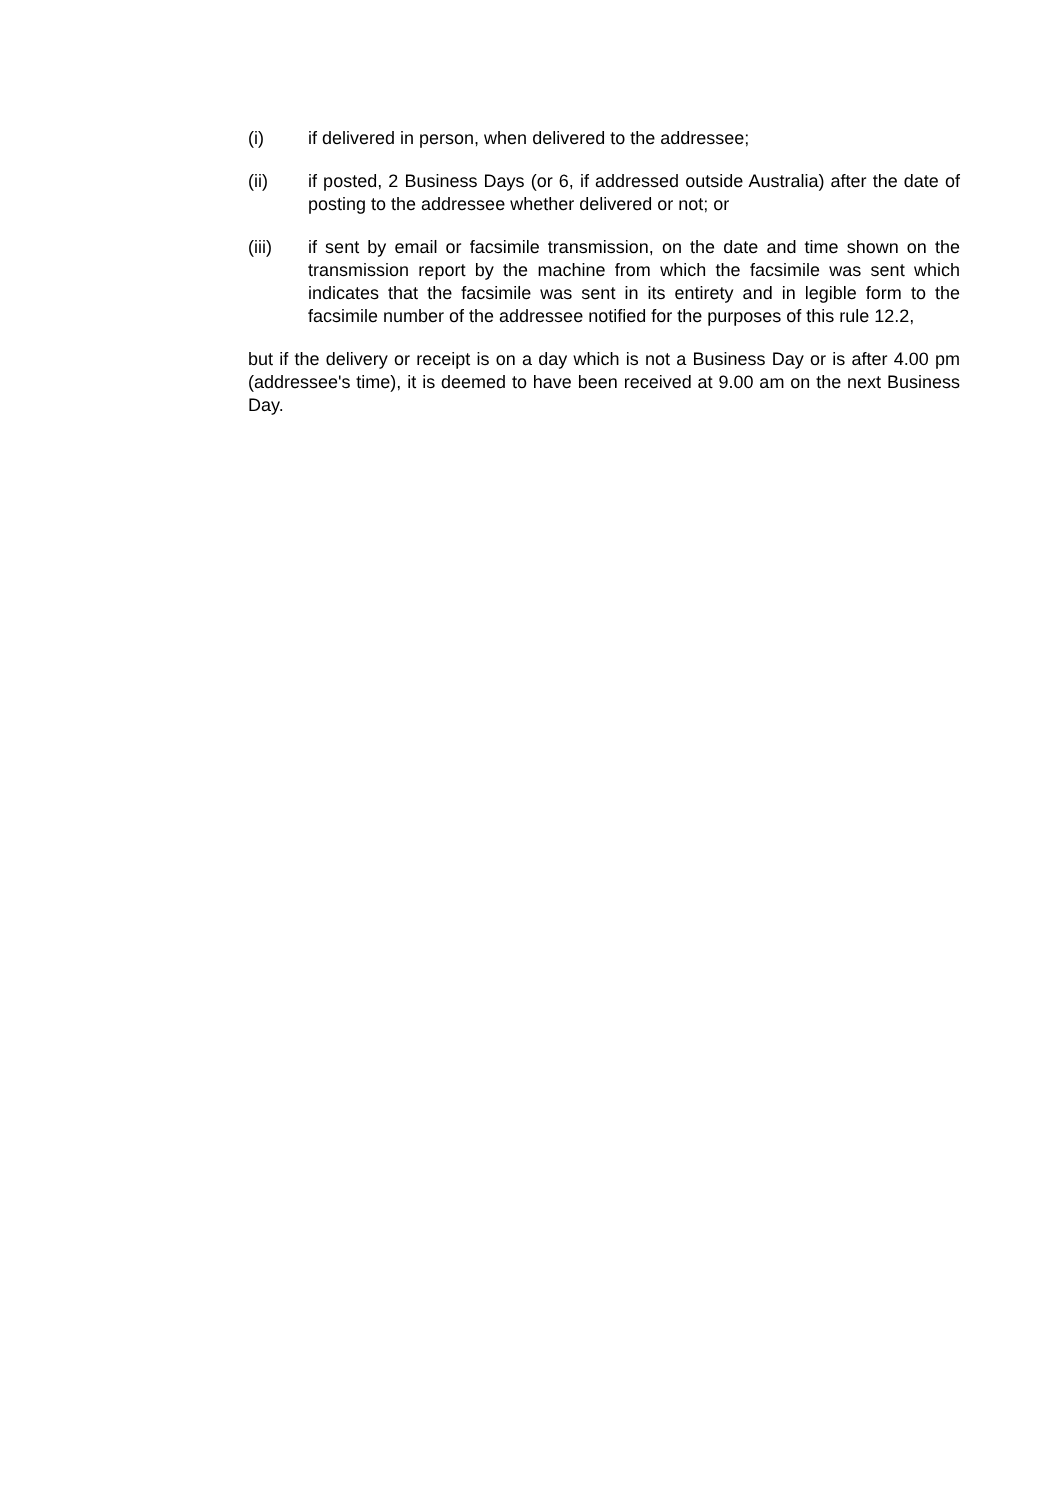(i) if delivered in person, when delivered to the addressee;
(ii) if posted, 2 Business Days (or 6, if addressed outside Australia) after the date of posting to the addressee whether delivered or not; or
(iii) if sent by email or facsimile transmission, on the date and time shown on the transmission report by the machine from which the facsimile was sent which indicates that the facsimile was sent in its entirety and in legible form to the facsimile number of the addressee notified for the purposes of this rule 12.2,
but if the delivery or receipt is on a day which is not a Business Day or is after 4.00 pm (addressee's time), it is deemed to have been received at 9.00 am on the next Business Day.